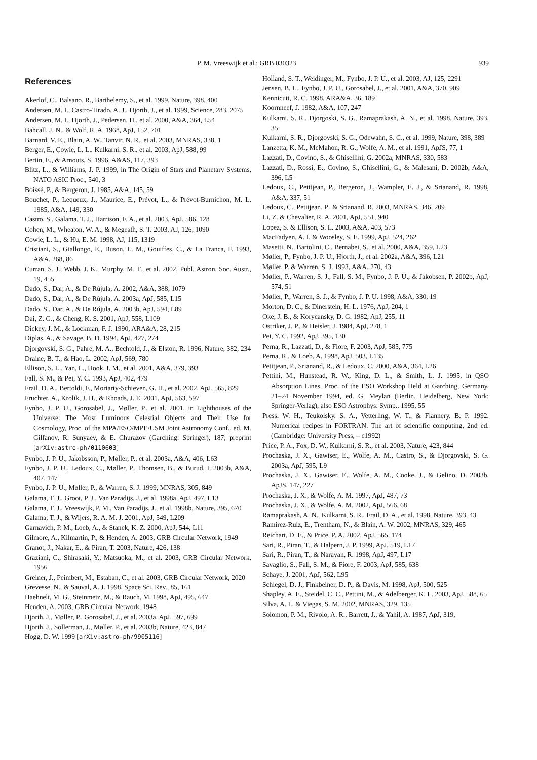P. M. Vreeswijk et al.: GRB 030323 939
References
Akerlof, C., Balsano, R., Barthelemy, S., et al. 1999, Nature, 398, 400
Andersen, M. I., Castro-Tirado, A. J., Hjorth, J., et al. 1999, Science, 283, 2075
Andersen, M. I., Hjorth, J., Pedersen, H., et al. 2000, A&A, 364, L54
Bahcall, J. N., & Wolf, R. A. 1968, ApJ, 152, 701
Barnard, V. E., Blain, A. W., Tanvir, N. R., et al. 2003, MNRAS, 338, 1
Berger, E., Cowie, L. L., Kulkarni, S. R., et al. 2003, ApJ, 588, 99
Bertin, E., & Arnouts, S. 1996, A&AS, 117, 393
Blitz, L., & Williams, J. P. 1999, in The Origin of Stars and Planetary Systems, NATO ASIC Proc., 540, 3
Boissé, P., & Bergeron, J. 1985, A&A, 145, 59
Bouchet, P., Lequeux, J., Maurice, E., Prévot, L., & Prévot-Burnichon, M. L. 1985, A&A, 149, 330
Castro, S., Galama, T. J., Harrison, F. A., et al. 2003, ApJ, 586, 128
Cohen, M., Wheaton, W. A., & Megeath, S. T. 2003, AJ, 126, 1090
Cowie, L. L., & Hu, E. M. 1998, AJ, 115, 1319
Cristiani, S., Giallongo, E., Buson, L. M., Gouiffes, C., & La Franca, F. 1993, A&A, 268, 86
Curran, S. J., Webb, J. K., Murphy, M. T., et al. 2002, Publ. Astron. Soc. Austr., 19, 455
Dado, S., Dar, A., & De Rújula, A. 2002, A&A, 388, 1079
Dado, S., Dar, A., & De Rújula, A. 2003a, ApJ, 585, L15
Dado, S., Dar, A., & De Rújula, A. 2003b, ApJ, 594, L89
Dai, Z. G., & Cheng, K. S. 2001, ApJ, 558, L109
Dickey, J. M., & Lockman, F. J. 1990, ARA&A, 28, 215
Diplas, A., & Savage, B. D. 1994, ApJ, 427, 274
Djorgovski, S. G., Pahre, M. A., Bechtold, J., & Elston, R. 1996, Nature, 382, 234
Draine, B. T., & Hao, L. 2002, ApJ, 569, 780
Ellison, S. L., Yan, L., Hook, I. M., et al. 2001, A&A, 379, 393
Fall, S. M., & Pei, Y. C. 1993, ApJ, 402, 479
Frail, D. A., Bertoldi, F., Moriarty-Schieven, G. H., et al. 2002, ApJ, 565, 829
Fruchter, A., Krolik, J. H., & Rhoads, J. E. 2001, ApJ, 563, 597
Fynbo, J. P. U., Gorosabel, J., Møller, P., et al. 2001, in Lighthouses of the Universe: The Most Luminous Celestial Objects and Their Use for Cosmology, Proc. of the MPA/ESO/MPE/USM Joint Astronomy Conf., ed. M. Gilfanov, R. Sunyaev, & E. Churazov (Garching: Springer), 187; preprint [arXiv:astro-ph/0110603]
Fynbo, J. P. U., Jakobsson, P., Møller, P., et al. 2003a, A&A, 406, L63
Fynbo, J. P. U., Ledoux, C., Møller, P., Thomsen, B., & Burud, I. 2003b, A&A, 407, 147
Fynbo, J. P. U., Møller, P., & Warren, S. J. 1999, MNRAS, 305, 849
Galama, T. J., Groot, P. J., Van Paradijs, J., et al. 1998a, ApJ, 497, L13
Galama, T. J., Vreeswijk, P. M., Van Paradijs, J., et al. 1998b, Nature, 395, 670
Galama, T. J., & Wijers, R. A. M. J. 2001, ApJ, 549, L209
Garnavich, P. M., Loeb, A., & Stanek, K. Z. 2000, ApJ, 544, L11
Gilmore, A., Kilmartin, P., & Henden, A. 2003, GRB Circular Network, 1949
Granot, J., Nakar, E., & Piran, T. 2003, Nature, 426, 138
Graziani, C., Shirasaki, Y., Matsuoka, M., et al. 2003, GRB Circular Network, 1956
Greiner, J., Peimbert, M., Estaban, C., et al. 2003, GRB Circular Network, 2020
Grevesse, N., & Sauval, A. J. 1998, Space Sci. Rev., 85, 161
Haehnelt, M. G., Steinmetz, M., & Rauch, M. 1998, ApJ, 495, 647
Henden, A. 2003, GRB Circular Network, 1948
Hjorth, J., Møller, P., Gorosabel, J., et al. 2003a, ApJ, 597, 699
Hjorth, J., Sollerman, J., Møller, P., et al. 2003b, Nature, 423, 847
Hogg, D. W. 1999 [arXiv:astro-ph/9905116]
Holland, S. T., Weidinger, M., Fynbo, J. P. U., et al. 2003, AJ, 125, 2291
Jensen, B. L., Fynbo, J. P. U., Gorosabel, J., et al. 2001, A&A, 370, 909
Kennicutt, R. C. 1998, ARA&A, 36, 189
Koornneef, J. 1982, A&A, 107, 247
Kulkarni, S. R., Djorgoski, S. G., Ramaprakash, A. N., et al. 1998, Nature, 393, 35
Kulkarni, S. R., Djorgovski, S. G., Odewahn, S. C., et al. 1999, Nature, 398, 389
Lanzetta, K. M., McMahon, R. G., Wolfe, A. M., et al. 1991, ApJS, 77, 1
Lazzati, D., Covino, S., & Ghisellini, G. 2002a, MNRAS, 330, 583
Lazzati, D., Rossi, E., Covino, S., Ghisellini, G., & Malesani, D. 2002b, A&A, 396, L5
Ledoux, C., Petitjean, P., Bergeron, J., Wampler, E. J., & Srianand, R. 1998, A&A, 337, 51
Ledoux, C., Petitjean, P., & Srianand, R. 2003, MNRAS, 346, 209
Li, Z. & Chevalier, R. A. 2001, ApJ, 551, 940
Lopez, S. & Ellison, S. L. 2003, A&A, 403, 573
MacFadyen, A. I. & Woosley, S. E. 1999, ApJ, 524, 262
Masetti, N., Bartolini, C., Bernabei, S., et al. 2000, A&A, 359, L23
Møller, P., Fynbo, J. P. U., Hjorth, J., et al. 2002a, A&A, 396, L21
Møller, P. & Warren, S. J. 1993, A&A, 270, 43
Møller, P., Warren, S. J., Fall, S. M., Fynbo, J. P. U., & Jakobsen, P. 2002b, ApJ, 574, 51
Møller, P., Warren, S. J., & Fynbo, J. P. U. 1998, A&A, 330, 19
Morton, D. C., & Dinerstein, H. L. 1976, ApJ, 204, 1
Oke, J. B., & Korycansky, D. G. 1982, ApJ, 255, 11
Ostriker, J. P., & Heisler, J. 1984, ApJ, 278, 1
Pei, Y. C. 1992, ApJ, 395, 130
Perna, R., Lazzati, D., & Fiore, F. 2003, ApJ, 585, 775
Perna, R., & Loeb, A. 1998, ApJ, 503, L135
Petitjean, P., Srianand, R., & Ledoux, C. 2000, A&A, 364, L26
Pettini, M., Hunstead, R. W., King, D. L., & Smith, L. J. 1995, in QSO Absorption Lines, Proc. of the ESO Workshop Held at Garching, Germany, 21–24 November 1994, ed. G. Meylan (Berlin, Heidelberg, New York: Springer-Verlag), also ESO Astrophys. Symp., 1995, 55
Press, W. H., Teukolsky, S. A., Vetterling, W. T., & Flannery, B. P. 1992, Numerical recipes in FORTRAN. The art of scientific computing, 2nd ed. (Cambridge: University Press, – c1992)
Price, P. A., Fox, D. W., Kulkarni, S. R., et al. 2003, Nature, 423, 844
Prochaska, J. X., Gawiser, E., Wolfe, A. M., Castro, S., & Djorgovski, S. G. 2003a, ApJ, 595, L9
Prochaska, J. X., Gawiser, E., Wolfe, A. M., Cooke, J., & Gelino, D. 2003b, ApJS, 147, 227
Prochaska, J. X., & Wolfe, A. M. 1997, ApJ, 487, 73
Prochaska, J. X., & Wolfe, A. M. 2002, ApJ, 566, 68
Ramaprakash, A. N., Kulkarni, S. R., Frail, D. A., et al. 1998, Nature, 393, 43
Ramirez-Ruiz, E., Trentham, N., & Blain, A. W. 2002, MNRAS, 329, 465
Reichart, D. E., & Price, P. A. 2002, ApJ, 565, 174
Sari, R., Piran, T., & Halpern, J. P. 1999, ApJ, 519, L17
Sari, R., Piran, T., & Narayan, R. 1998, ApJ, 497, L17
Savaglio, S., Fall, S. M., & Fiore, F. 2003, ApJ, 585, 638
Schaye, J. 2001, ApJ, 562, L95
Schlegel, D. J., Finkbeiner, D. P., & Davis, M. 1998, ApJ, 500, 525
Shapley, A. E., Steidel, C. C., Pettini, M., & Adelberger, K. L. 2003, ApJ, 588, 65
Silva, A. I., & Viegas, S. M. 2002, MNRAS, 329, 135
Solomon, P. M., Rivolo, A. R., Barrett, J., & Yahil, A. 1987, ApJ, 319,